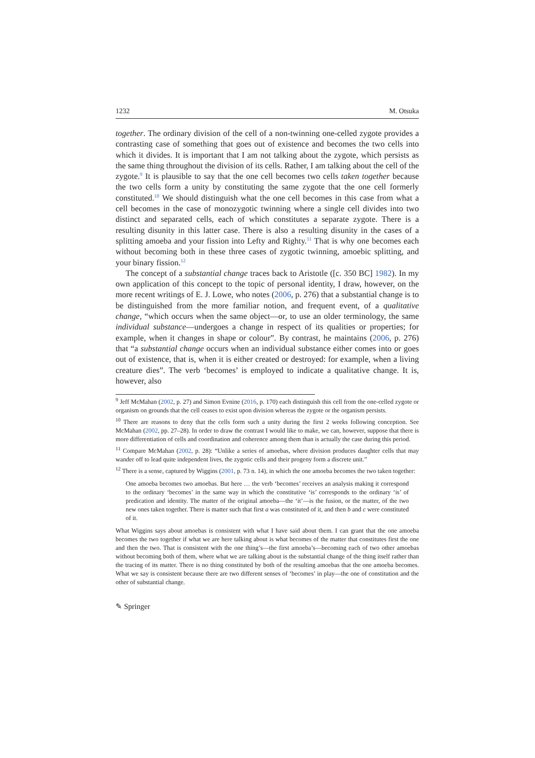1232 M. Otsuka
together. The ordinary division of the cell of a non-twinning one-celled zygote provides a contrasting case of something that goes out of existence and becomes the two cells into which it divides. It is important that I am not talking about the zygote, which persists as the same thing throughout the division of its cells. Rather, I am talking about the cell of the zygote.<sup>9</sup> It is plausible to say that the one cell becomes two cells taken together because the two cells form a unity by constituting the same zygote that the one cell formerly constituted.<sup>10</sup> We should distinguish what the one cell becomes in this case from what a cell becomes in the case of monozygotic twinning where a single cell divides into two distinct and separated cells, each of which constitutes a separate zygote. There is a resulting disunity in this latter case. There is also a resulting disunity in the cases of a splitting amoeba and your fission into Lefty and Righty.<sup>11</sup> That is why one becomes each without becoming both in these three cases of zygotic twinning, amoebic splitting, and your binary fission.<sup>12</sup>
The concept of a substantial change traces back to Aristotle ([c. 350 BC] 1982). In my own application of this concept to the topic of personal identity, I draw, however, on the more recent writings of E. J. Lowe, who notes (2006, p. 276) that a substantial change is to be distinguished from the more familiar notion, and frequent event, of a qualitative change, “which occurs when the same object—or, to use an older terminology, the same individual substance—undergoes a change in respect of its qualities or properties; for example, when it changes in shape or colour”. By contrast, he maintains (2006, p. 276) that “a substantial change occurs when an individual substance either comes into or goes out of existence, that is, when it is either created or destroyed: for example, when a living creature dies”. The verb ‘becomes’ is employed to indicate a qualitative change. It is, however, also
<sup>9</sup> Jeff McMahan (2002, p. 27) and Simon Evnine (2016, p. 170) each distinguish this cell from the one-celled zygote or organism on grounds that the cell ceases to exist upon division whereas the zygote or the organism persists.
<sup>10</sup> There are reasons to deny that the cells form such a unity during the first 2 weeks following conception. See McMahan (2002, pp. 27–28). In order to draw the contrast I would like to make, we can, however, suppose that there is more differentiation of cells and coordination and coherence among them than is actually the case during this period.
<sup>11</sup> Compare McMahan (2002, p. 28): “Unlike a series of amoebas, where division produces daughter cells that may wander off to lead quite independent lives, the zygotic cells and their progeny form a discrete unit.”
<sup>12</sup> There is a sense, captured by Wiggins (2001, p. 73 n. 14), in which the one amoeba becomes the two taken together:
One amoeba becomes two amoebas. But here … the verb ‘becomes’ receives an analysis making it correspond to the ordinary ‘becomes’ in the same way in which the constitutive ‘is’ corresponds to the ordinary ‘is’ of predication and identity. The matter of the original amoeba—the ‘it’—is the fusion, or the matter, of the two new ones taken together. There is matter such that first a was constituted of it, and then b and c were constituted of it.
What Wiggins says about amoebas is consistent with what I have said about them. I can grant that the one amoeba becomes the two together if what we are here talking about is what becomes of the matter that constitutes first the one and then the two. That is consistent with the one thing’s—the first amoeba’s—becoming each of two other amoebas without becoming both of them, where what we are talking about is the substantial change of the thing itself rather than the tracing of its matter. There is no thing constituted by both of the resulting amoebas that the one amoeba becomes. What we say is consistent because there are two different senses of ‘becomes’ in play—the one of constitution and the other of substantial change.
✎ Springer